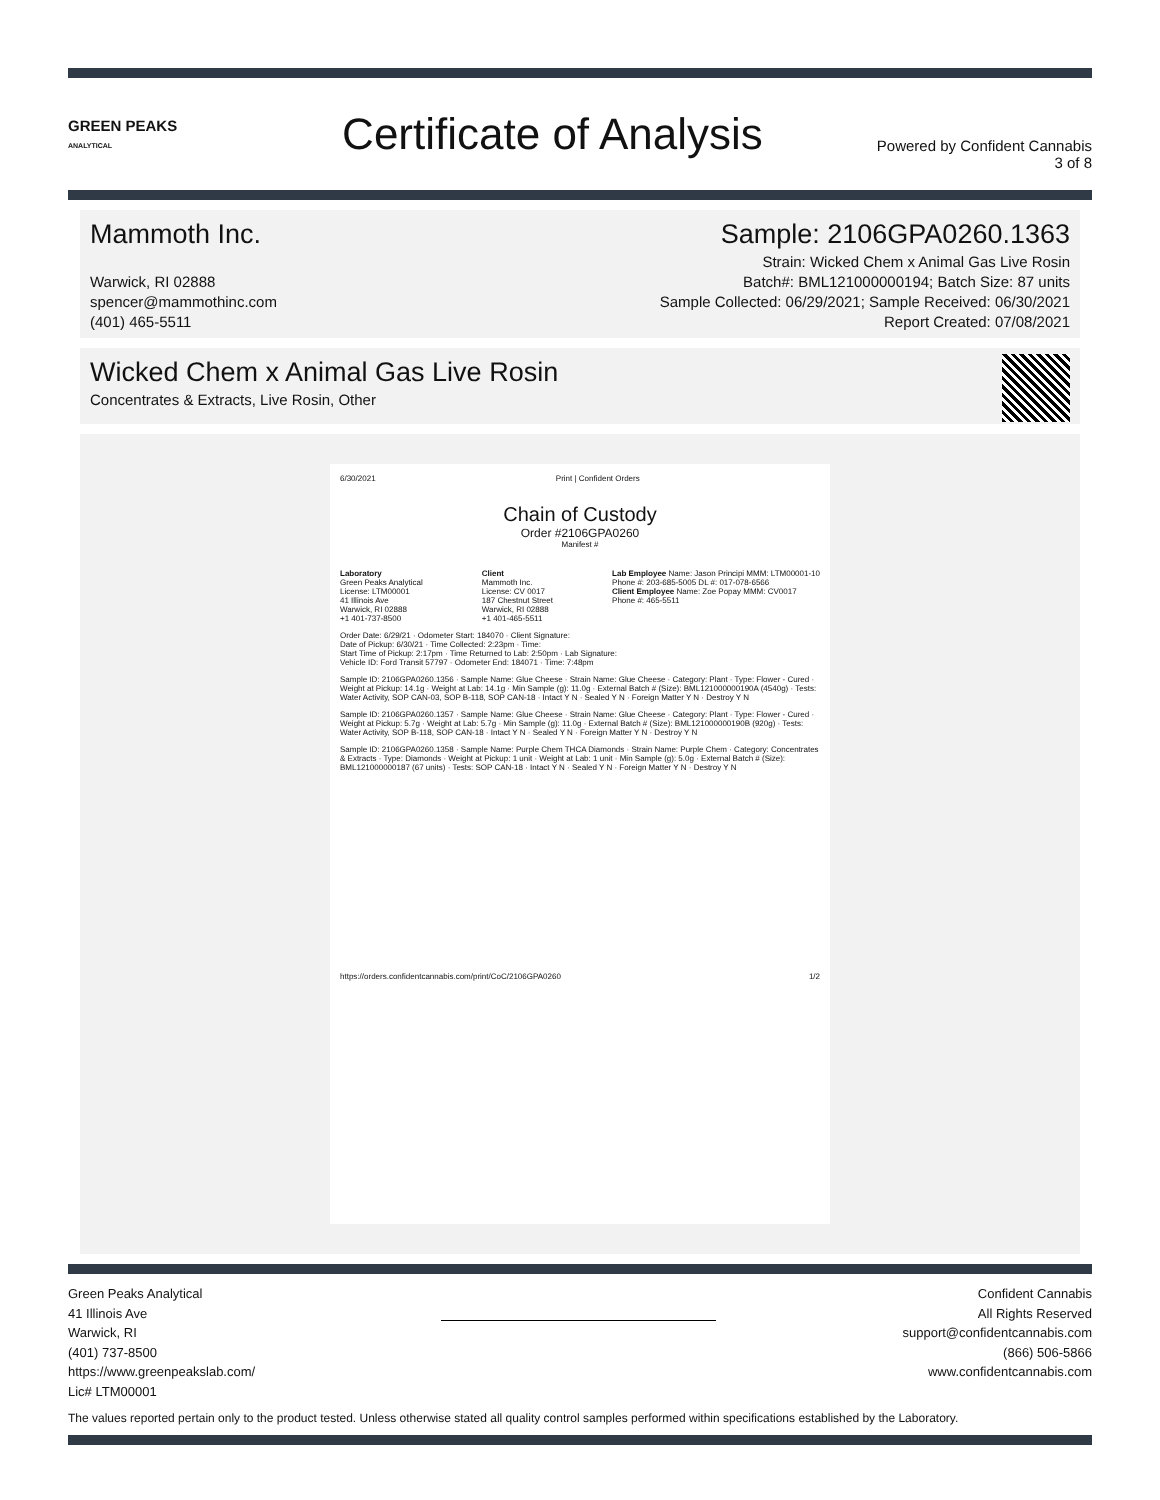GREEN PEAKS
ANALYTICAL
Certificate of Analysis
Powered by Confident Cannabis
3 of 8
Mammoth Inc.
Warwick, RI 02888
spencer@mammothinc.com
(401) 465-5511
Sample: 2106GPA0260.1363
Strain: Wicked Chem x Animal Gas Live Rosin
Batch#: BML121000000194; Batch Size: 87 units
Sample Collected: 06/29/2021; Sample Received: 06/30/2021
Report Created: 07/08/2021
Wicked Chem x Animal Gas Live Rosin
Concentrates & Extracts, Live Rosin, Other
6/30/2021 Print | Confident Orders
Chain of Custody
Order #2106GPA0260
Manifest #
Laboratory
Green Peaks Analytical
License: LTM00001
41 Illinois Ave
Warwick, RI 02888
+1 401-737-8500
Client
Mammoth Inc.
License: CV 0017
187 Chestnut Street
Warwick, RI 02888
+1 401-465-5511
Lab Employee Name: Jason Principi MMM: LTM00001-10
Phone #: 203-685-5005 DL #: 017-078-6566
Client Employee Name: Zoe Popay MMM: CV0017
Phone #: 465-5511
Order Date: 6/29/21 · Odometer Start: 184070 · Client Signature:
Date of Pickup: 6/30/21 · Time Collected: 2:23pm · Time:
Start Time of Pickup: 2:17pm · Time Returned to Lab: 2:50pm · Lab Signature:
Vehicle ID: Ford Transit 57797 · Odometer End: 184071 · Time: 7:48pm
Sample ID: 2106GPA0260.1356 · Sample Name: Glue Cheese · Strain Name: Glue Cheese · Category: Plant · Type: Flower - Cured · Weight at Pickup: 14.1g · Weight at Lab: 14.1g · Min Sample (g): 11.0g · External Batch # (Size): BML121000000190A (4540g) · Tests: Water Activity, SOP CAN-03, SOP B-118, SOP CAN-18 · Intact Y N · Sealed Y N · Foreign Matter Y N · Destroy Y N
Sample ID: 2106GPA0260.1357 · Sample Name: Glue Cheese · Strain Name: Glue Cheese · Category: Plant · Type: Flower - Cured · Weight at Pickup: 5.7g · Weight at Lab: 5.7g · Min Sample (g): 11.0g · External Batch # (Size): BML121000000190B (920g) · Tests: Water Activity, SOP B-118, SOP CAN-18 · Intact Y N · Sealed Y N · Foreign Matter Y N · Destroy Y N
Sample ID: 2106GPA0260.1358 · Sample Name: Purple Chem THCA Diamonds · Strain Name: Purple Chem · Category: Concentrates & Extracts · Type: Diamonds · Weight at Pickup: 1 unit · Weight at Lab: 1 unit · Min Sample (g): 5.0g · External Batch # (Size): BML121000000187 (67 units) · Tests: SOP CAN-18 · Intact Y N · Sealed Y N · Foreign Matter Y N · Destroy Y N
https://orders.confidentcannabis.com/print/CoC/2106GPA0260 1/2
Green Peaks Analytical
41 Illinois Ave
Warwick, RI
(401) 737-8500
https://www.greenpeakslab.com/
Lic# LTM00001
Confident Cannabis
All Rights Reserved
support@confidentcannabis.com
(866) 506-5866
www.confidentcannabis.com
The values reported pertain only to the product tested. Unless otherwise stated all quality control samples performed within specifications established by the Laboratory.